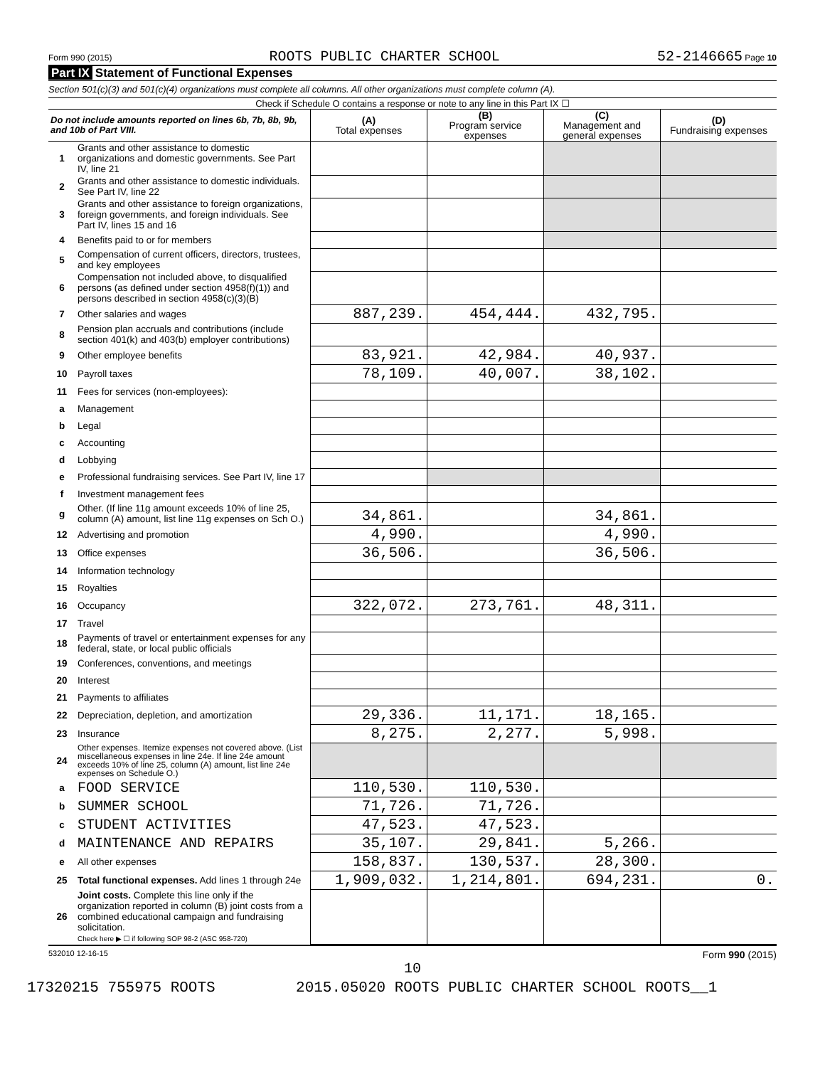Form 990 (2015) ROOTS PUBLIC CHARTER SCHOOL 52-2146665 Page 10
Part IX Statement of Functional Expenses
Section 501(c)(3) and 501(c)(4) organizations must complete all columns. All other organizations must complete column (A).
Check if Schedule O contains a response or note to any line in this Part IX ☐
| Do not include amounts reported on lines 6b, 7b, 8b, 9b, and 10b of Part VIII. | | (A) Total expenses | (B) Program service expenses | (C) Management and general expenses | (D) Fundraising expenses |
| --- | --- | --- | --- | --- | --- |
| 1 | Grants and other assistance to domestic organizations and domestic governments. See Part IV, line 21 | | | | |
| 2 | Grants and other assistance to domestic individuals. See Part IV, line 22 | | | | |
| 3 | Grants and other assistance to foreign organizations, foreign governments, and foreign individuals. See Part IV, lines 15 and 16 | | | | |
| 4 | Benefits paid to or for members | | | | |
| 5 | Compensation of current officers, directors, trustees, and key employees | | | | |
| 6 | Compensation not included above, to disqualified persons (as defined under section 4958(f)(1)) and persons described in section 4958(c)(3)(B) | | | | |
| 7 | Other salaries and wages | 887,239. | 454,444. | 432,795. | |
| 8 | Pension plan accruals and contributions (include section 401(k) and 403(b) employer contributions) | | | | |
| 9 | Other employee benefits | 83,921. | 42,984. | 40,937. | |
| 10 | Payroll taxes | 78,109. | 40,007. | 38,102. | |
| 11 | Fees for services (non-employees): | | | | |
| a | Management | | | | |
| b | Legal | | | | |
| c | Accounting | | | | |
| d | Lobbying | | | | |
| e | Professional fundraising services. See Part IV, line 17 | | | | |
| f | Investment management fees | | | | |
| g | Other. (If line 11g amount exceeds 10% of line 25, column (A) amount, list line 11g expenses on Sch O.) | 34,861. | | 34,861. | |
| 12 | Advertising and promotion | 4,990. | | 4,990. | |
| 13 | Office expenses | 36,506. | | 36,506. | |
| 14 | Information technology | | | | |
| 15 | Royalties | | | | |
| 16 | Occupancy | 322,072. | 273,761. | 48,311. | |
| 17 | Travel | | | | |
| 18 | Payments of travel or entertainment expenses for any federal, state, or local public officials | | | | |
| 19 | Conferences, conventions, and meetings | | | | |
| 20 | Interest | | | | |
| 21 | Payments to affiliates | | | | |
| 22 | Depreciation, depletion, and amortization | 29,336. | 11,171. | 18,165. | |
| 23 | Insurance | 8,275. | 2,277. | 5,998. | |
| 24 | Other expenses. Itemize expenses not covered above. (List miscellaneous expenses in line 24e. If line 24e amount exceeds 10% of line 25, column (A) amount, list line 24e expenses on Schedule O.) | | | | |
| a | FOOD SERVICE | 110,530. | 110,530. | | |
| b | SUMMER SCHOOL | 71,726. | 71,726. | | |
| c | STUDENT ACTIVITIES | 47,523. | 47,523. | | |
| d | MAINTENANCE AND REPAIRS | 35,107. | 29,841. | 5,266. | |
| e | All other expenses | 158,837. | 130,537. | 28,300. | |
| 25 | Total functional expenses. Add lines 1 through 24e | 1,909,032. | 1,214,801. | 694,231. | 0. |
| 26 | Joint costs. Complete this line only if the organization reported in column (B) joint costs from a combined educational campaign and fundraising solicitation. Check here ▶ ☐ if following SOP 98-2 (ASC 958-720) | | | | |
532010 12-16-15 Form 990 (2015)
10
17320215 755975 ROOTS 2015.05020 ROOTS PUBLIC CHARTER SCHOOL ROOTS__1